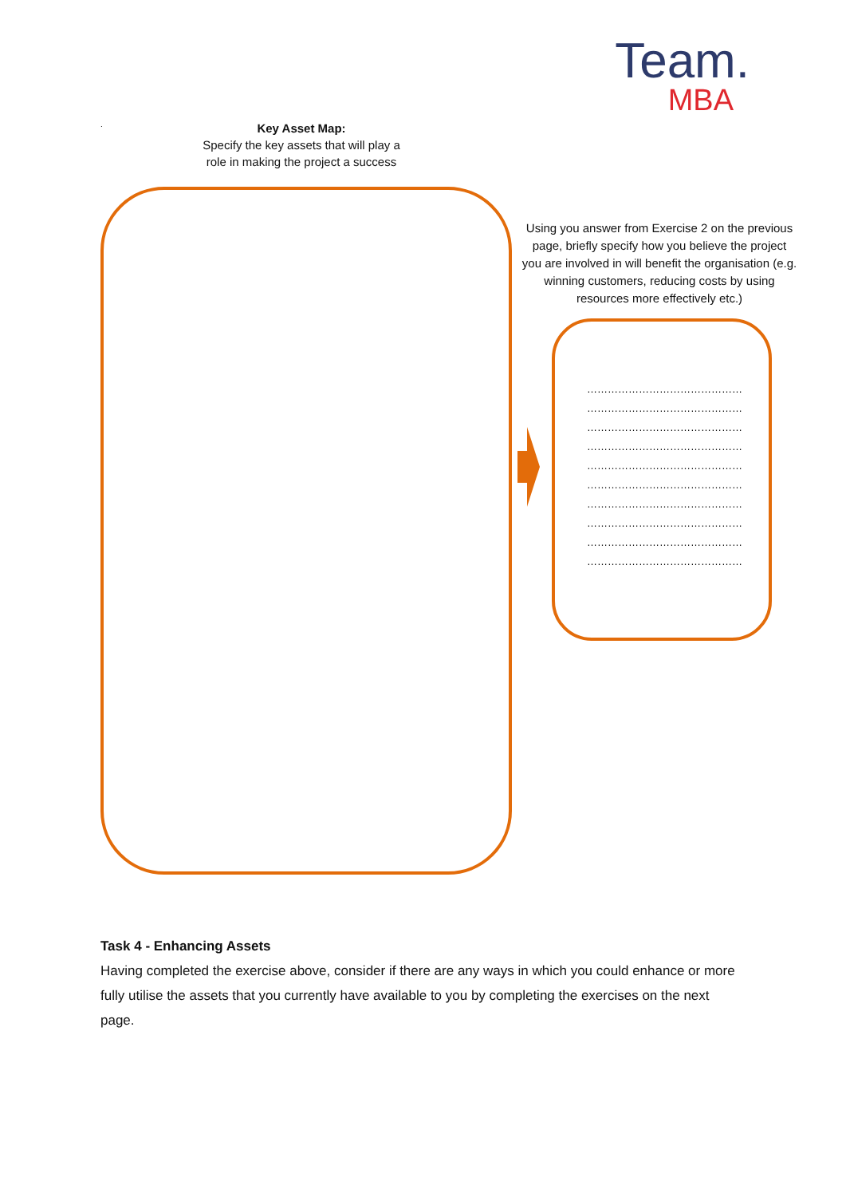Team.
MBA
.
Key Asset Map:
Specify the key assets that will play a
role in making the project a success
Using you answer from Exercise 2 on the previous page, briefly specify how you believe the project you are involved in will benefit the organisation (e.g. winning customers, reducing costs by using resources more effectively etc.)
………………………………………
………………………………………
………………………………………
………………………………………
………………………………………
………………………………………
………………………………………
………………………………………
………………………………………
………………………………………
Task 4 - Enhancing Assets
Having completed the exercise above, consider if there are any ways in which you could enhance or more fully utilise the assets that you currently have available to you by completing the exercises on the next page.